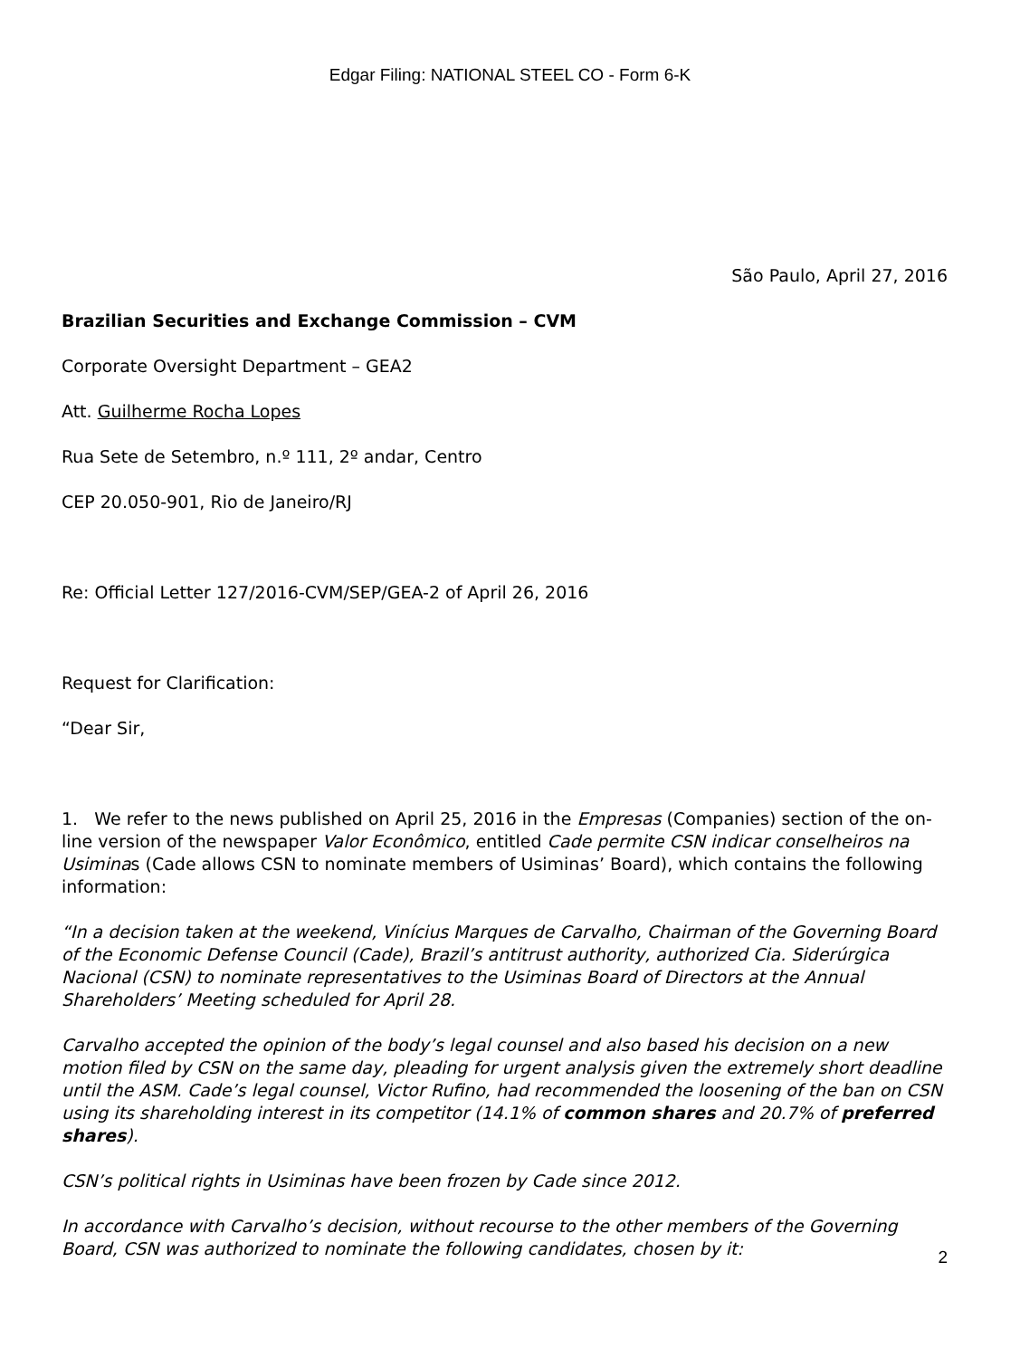Edgar Filing: NATIONAL STEEL CO - Form 6-K
São Paulo, April 27, 2016
Brazilian Securities and Exchange Commission – CVM
Corporate Oversight Department – GEA2
Att. Guilherme Rocha Lopes
Rua Sete de Setembro, n.º 111, 2º andar, Centro
CEP 20.050-901, Rio de Janeiro/RJ
Re: Official Letter 127/2016-CVM/SEP/GEA-2 of April 26, 2016
Request for Clarification:
“Dear Sir,
1. We refer to the news published on April 25, 2016 in the Empresas (Companies) section of the on-line version of the newspaper Valor Econômico, entitled Cade permite CSN indicar conselheiros na Usiminas (Cade allows CSN to nominate members of Usiminas’ Board), which contains the following information:
“In a decision taken at the weekend, Vinícius Marques de Carvalho, Chairman of the Governing Board of the Economic Defense Council (Cade), Brazil’s antitrust authority, authorized Cia. Siderúrgica Nacional (CSN) to nominate representatives to the Usiminas Board of Directors at the Annual Shareholders’ Meeting scheduled for April 28.
Carvalho accepted the opinion of the body’s legal counsel and also based his decision on a new motion filed by CSN on the same day, pleading for urgent analysis given the extremely short deadline until the ASM. Cade’s legal counsel, Victor Rufino, had recommended the loosening of the ban on CSN using its shareholding interest in its competitor (14.1% of common shares and 20.7% of preferred shares).
CSN’s political rights in Usiminas have been frozen by Cade since 2012.
In accordance with Carvalho’s decision, without recourse to the other members of the Governing Board, CSN was authorized to nominate the following candidates, chosen by it:
2